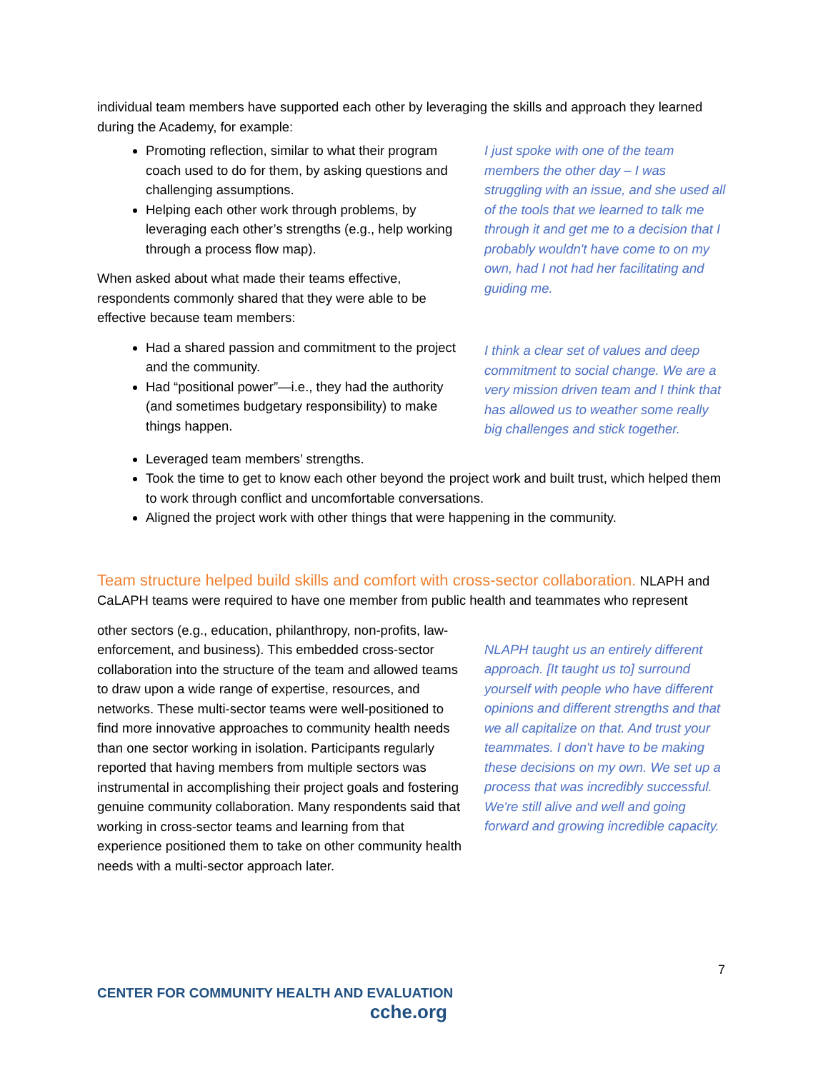individual team members have supported each other by leveraging the skills and approach they learned during the Academy, for example:
Promoting reflection, similar to what their program coach used to do for them, by asking questions and challenging assumptions.
Helping each other work through problems, by leveraging each other’s strengths (e.g., help working through a process flow map).
When asked about what made their teams effective, respondents commonly shared that they were able to be effective because team members:
Had a shared passion and commitment to the project and the community.
Had “positional power”—i.e., they had the authority (and sometimes budgetary responsibility) to make things happen.
I just spoke with one of the team members the other day – I was struggling with an issue, and she used all of the tools that we learned to talk me through it and get me to a decision that I probably wouldn't have come to on my own, had I not had her facilitating and guiding me.
I think a clear set of values and deep commitment to social change. We are a very mission driven team and I think that has allowed us to weather some really big challenges and stick together.
Leveraged team members’ strengths.
Took the time to get to know each other beyond the project work and built trust, which helped them to work through conflict and uncomfortable conversations.
Aligned the project work with other things that were happening in the community.
Team structure helped build skills and comfort with cross-sector collaboration.
NLAPH and CaLAPH teams were required to have one member from public health and teammates who represent
other sectors (e.g., education, philanthropy, non-profits, law-enforcement, and business). This embedded cross-sector collaboration into the structure of the team and allowed teams to draw upon a wide range of expertise, resources, and networks. These multi-sector teams were well-positioned to find more innovative approaches to community health needs than one sector working in isolation. Participants regularly reported that having members from multiple sectors was instrumental in accomplishing their project goals and fostering genuine community collaboration. Many respondents said that working in cross-sector teams and learning from that experience positioned them to take on other community health needs with a multi-sector approach later.
NLAPH taught us an entirely different approach. [It taught us to] surround yourself with people who have different opinions and different strengths and that we all capitalize on that. And trust your teammates. I don't have to be making these decisions on my own. We set up a process that was incredibly successful. We're still alive and well and going forward and growing incredible capacity.
7
CENTER FOR COMMUNITY HEALTH AND EVALUATION
cche.org